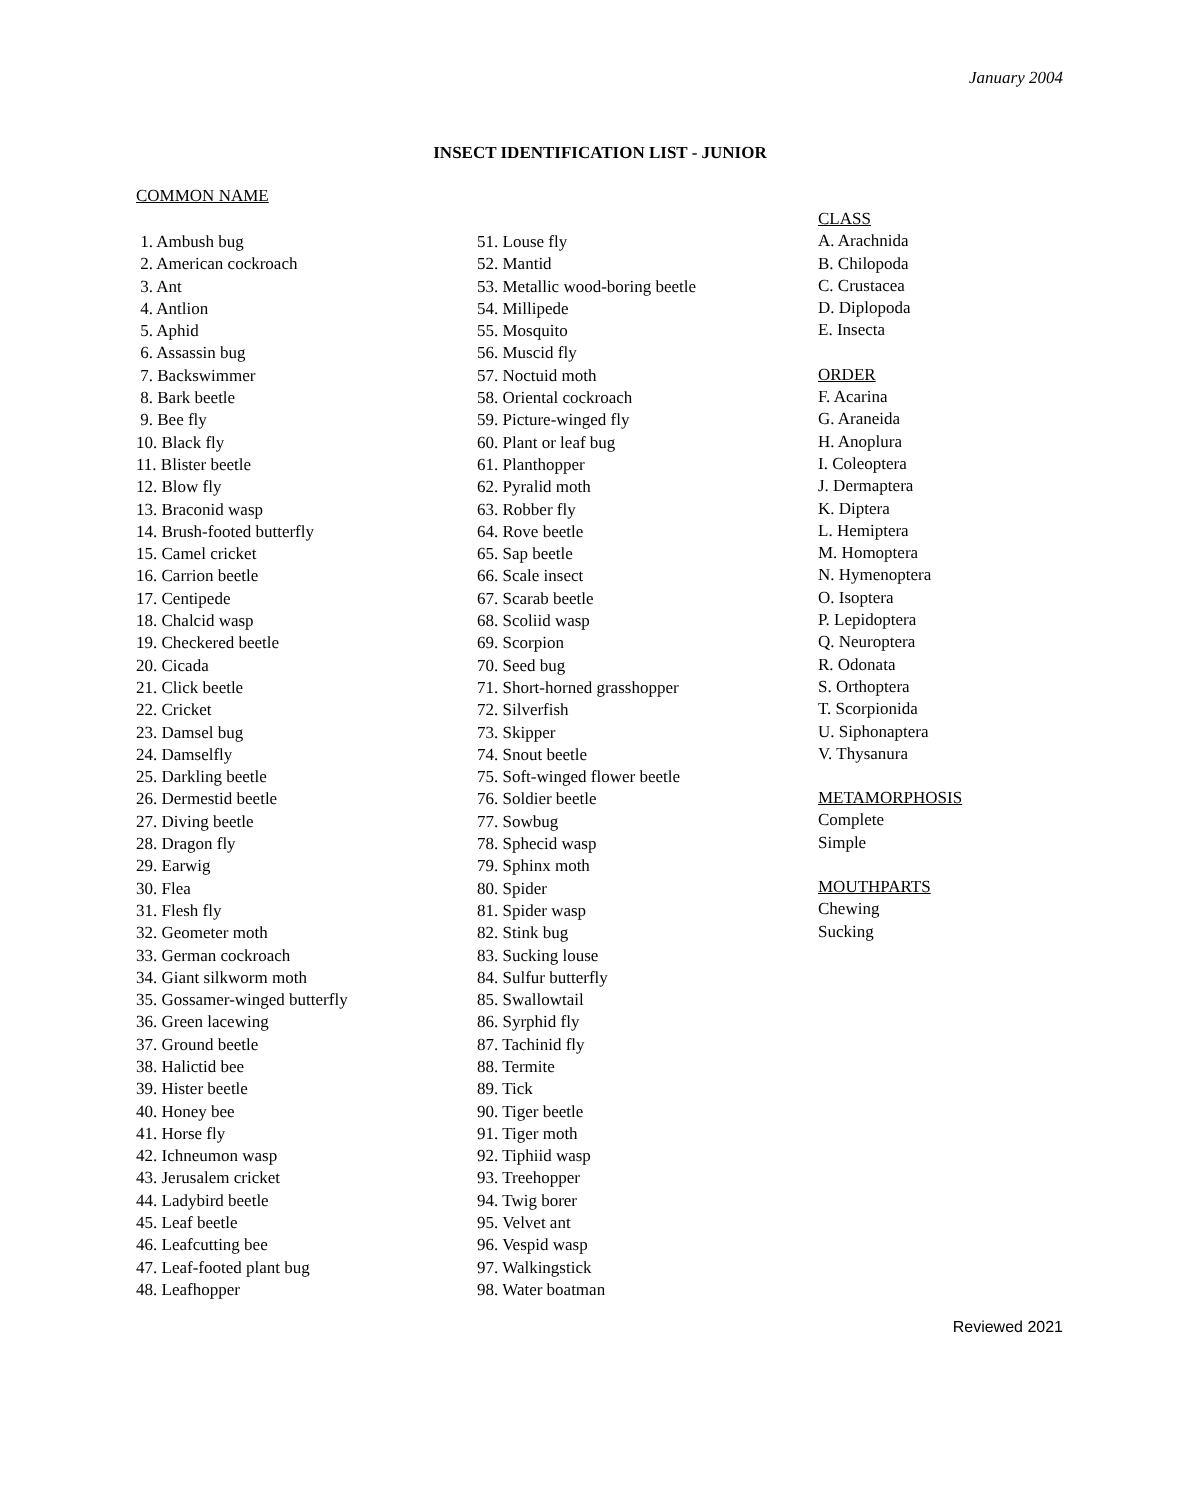January 2004
INSECT IDENTIFICATION LIST - JUNIOR
COMMON NAME
1. Ambush bug
2. American cockroach
3. Ant
4. Antlion
5. Aphid
6. Assassin bug
7. Backswimmer
8. Bark beetle
9. Bee fly
10. Black fly
11. Blister beetle
12. Blow fly
13. Braconid wasp
14. Brush-footed butterfly
15. Camel cricket
16. Carrion beetle
17. Centipede
18. Chalcid wasp
19. Checkered beetle
20. Cicada
21. Click beetle
22. Cricket
23. Damsel bug
24. Damselfly
25. Darkling beetle
26. Dermestid beetle
27. Diving beetle
28. Dragon fly
29. Earwig
30. Flea
31. Flesh fly
32. Geometer moth
33. German cockroach
34. Giant silkworm moth
35. Gossamer-winged butterfly
36. Green lacewing
37. Ground beetle
38. Halictid bee
39. Hister beetle
40. Honey bee
41. Horse fly
42. Ichneumon wasp
43. Jerusalem cricket
44. Ladybird beetle
45. Leaf beetle
46. Leafcutting bee
47. Leaf-footed plant bug
48. Leafhopper
51. Louse fly
52. Mantid
53. Metallic wood-boring beetle
54. Millipede
55. Mosquito
56. Muscid fly
57. Noctuid moth
58. Oriental cockroach
59. Picture-winged fly
60. Plant or leaf bug
61. Planthopper
62. Pyralid moth
63. Robber fly
64. Rove beetle
65. Sap beetle
66. Scale insect
67. Scarab beetle
68. Scoliid wasp
69. Scorpion
70. Seed bug
71. Short-horned grasshopper
72. Silverfish
73. Skipper
74. Snout beetle
75. Soft-winged flower beetle
76. Soldier beetle
77. Sowbug
78. Sphecid wasp
79. Sphinx moth
80. Spider
81. Spider wasp
82. Stink bug
83. Sucking louse
84. Sulfur butterfly
85. Swallowtail
86. Syrphid fly
87. Tachinid fly
88. Termite
89. Tick
90. Tiger beetle
91. Tiger moth
92. Tiphiid wasp
93. Treehopper
94. Twig borer
95. Velvet ant
96. Vespid wasp
97. Walkingstick
98. Water boatman
CLASS
A. Arachnida
B. Chilopoda
C. Crustacea
D. Diplopoda
E. Insecta
ORDER
F. Acarina
G. Araneida
H. Anoplura
I. Coleoptera
J. Dermaptera
K. Diptera
L. Hemiptera
M. Homoptera
N. Hymenoptera
O. Isoptera
P. Lepidoptera
Q. Neuroptera
R. Odonata
S. Orthoptera
T. Scorpionida
U. Siphonaptera
V. Thysanura
METAMORPHOSIS
Complete
Simple
MOUTHPARTS
Chewing
Sucking
Reviewed 2021